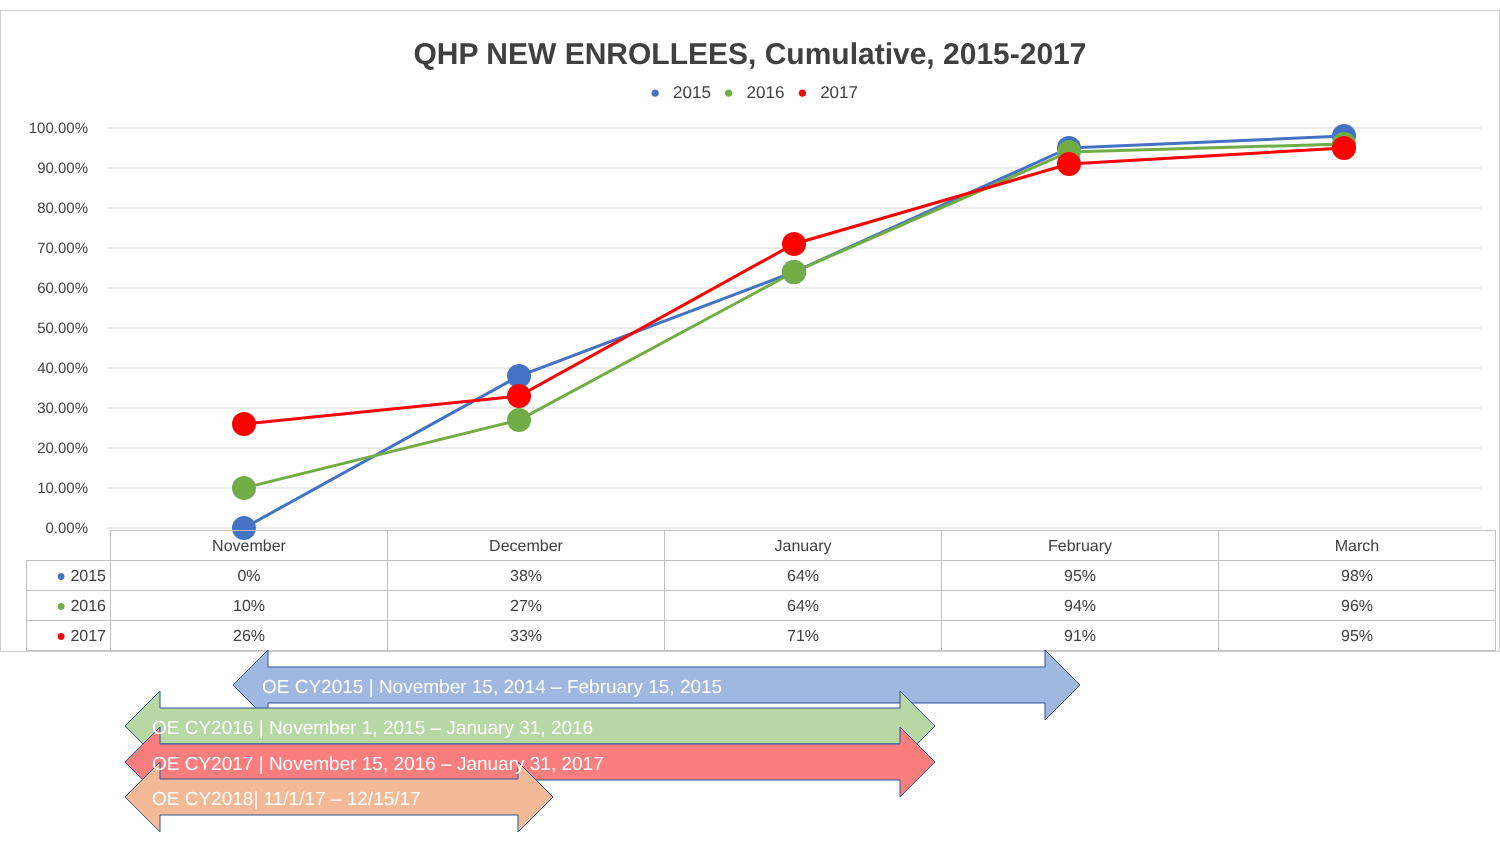QHP NEW ENROLLEES, Cumulative, 2015-2017
● 2015 ● 2016 ● 2017
100.00%
90.00%
80.00%
70.00%
60.00%
50.00%
40.00%
30.00%
20.00%
10.00%
0.00%
| | November | December | January | February | March |
| --- | --- | --- | --- | --- | --- |
| ● 2015 | 0% | 38% | 64% | 95% | 98% |
| ● 2016 | 10% | 27% | 64% | 94% | 96% |
| ● 2017 | 26% | 33% | 71% | 91% | 95% |
OE CY2015 | November 15, 2014 – February 15, 2015
OE CY2016 | November 1, 2015 – January 31, 2016
OE CY2017 | November 15, 2016 – January 31, 2017
OE CY2018| 11/1/17 – 12/15/17